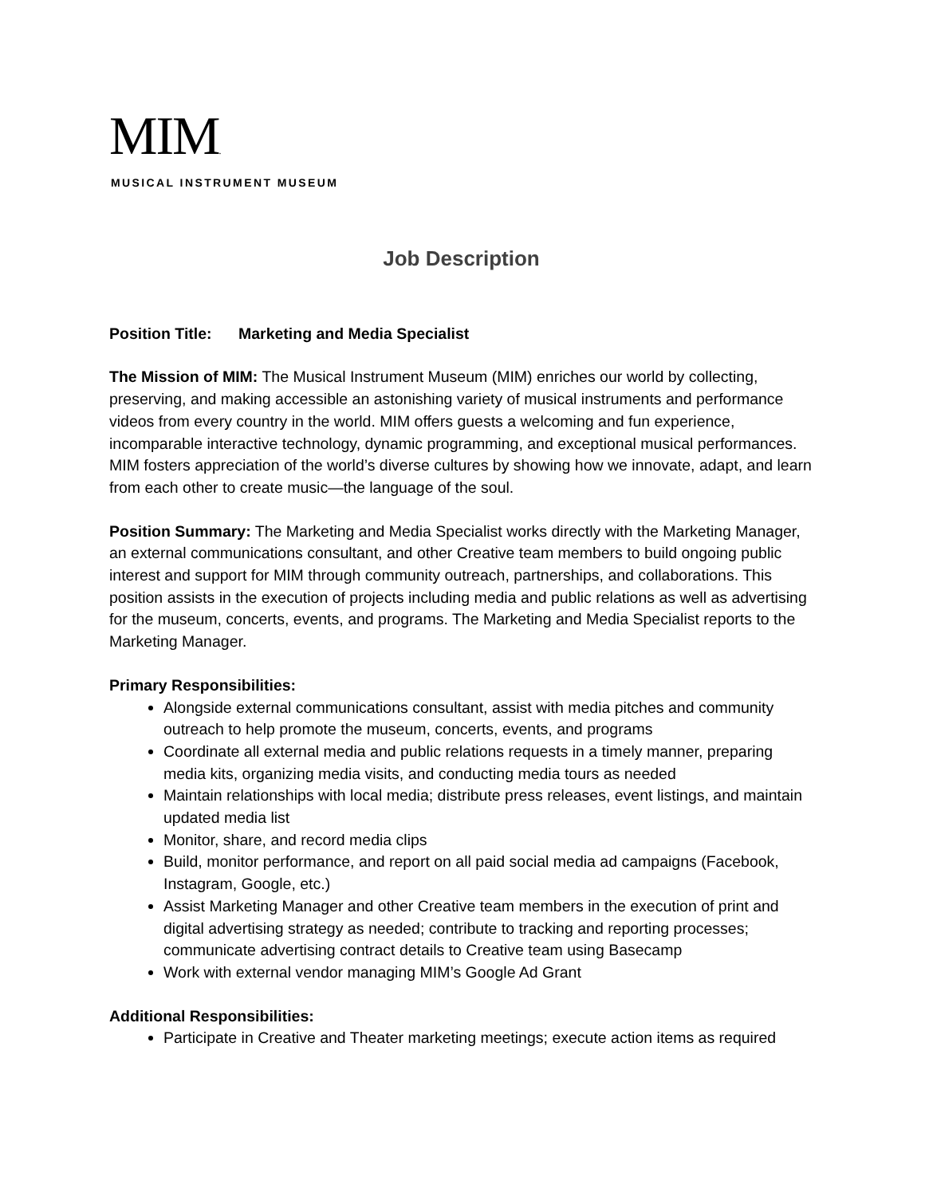MIM.
MUSICAL INSTRUMENT MUSEUM
Job Description
Position Title: Marketing and Media Specialist
The Mission of MIM: The Musical Instrument Museum (MIM) enriches our world by collecting, preserving, and making accessible an astonishing variety of musical instruments and performance videos from every country in the world. MIM offers guests a welcoming and fun experience, incomparable interactive technology, dynamic programming, and exceptional musical performances. MIM fosters appreciation of the world’s diverse cultures by showing how we innovate, adapt, and learn from each other to create music—the language of the soul.
Position Summary: The Marketing and Media Specialist works directly with the Marketing Manager, an external communications consultant, and other Creative team members to build ongoing public interest and support for MIM through community outreach, partnerships, and collaborations. This position assists in the execution of projects including media and public relations as well as advertising for the museum, concerts, events, and programs. The Marketing and Media Specialist reports to the Marketing Manager.
Primary Responsibilities:
Alongside external communications consultant, assist with media pitches and community outreach to help promote the museum, concerts, events, and programs
Coordinate all external media and public relations requests in a timely manner, preparing media kits, organizing media visits, and conducting media tours as needed
Maintain relationships with local media; distribute press releases, event listings, and maintain updated media list
Monitor, share, and record media clips
Build, monitor performance, and report on all paid social media ad campaigns (Facebook, Instagram, Google, etc.)
Assist Marketing Manager and other Creative team members in the execution of print and digital advertising strategy as needed; contribute to tracking and reporting processes; communicate advertising contract details to Creative team using Basecamp
Work with external vendor managing MIM’s Google Ad Grant
Additional Responsibilities:
Participate in Creative and Theater marketing meetings; execute action items as required